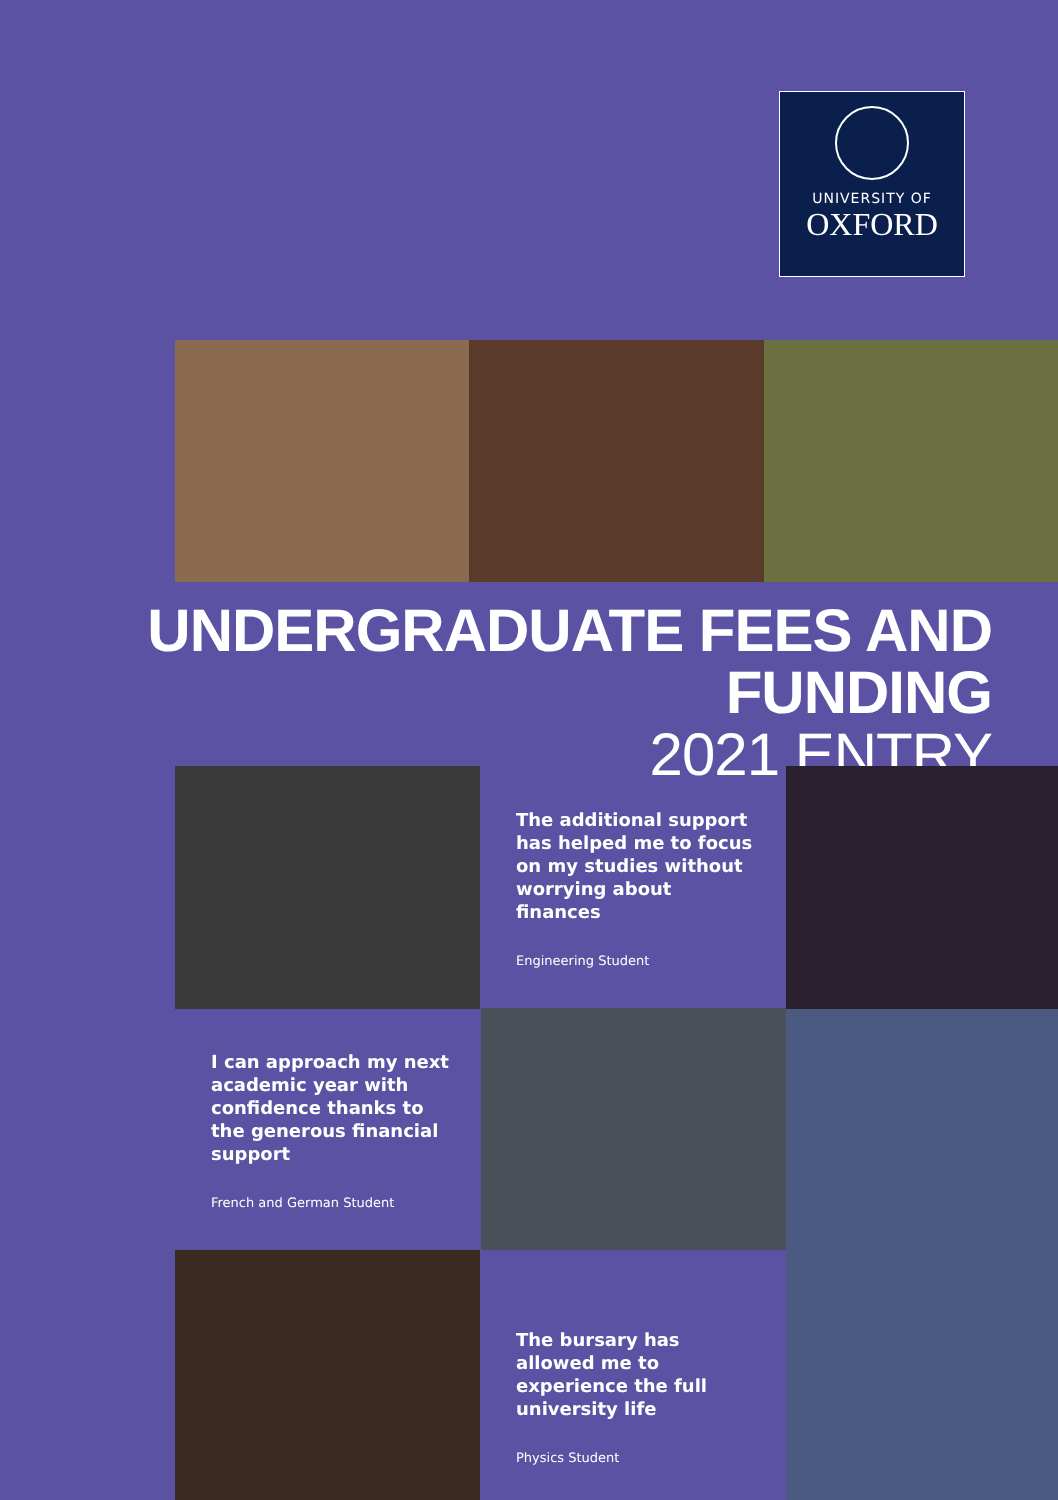UNIVERSITY OF
OXFORD
UNDERGRADUATE FEES AND FUNDING
2021 ENTRY
The additional support has helped me to focus on my studies without worrying about finances
Engineering Student
I can approach my next academic year with confidence thanks to the generous financial support
French and German Student
The bursary has allowed me to experience the full university life
Physics Student